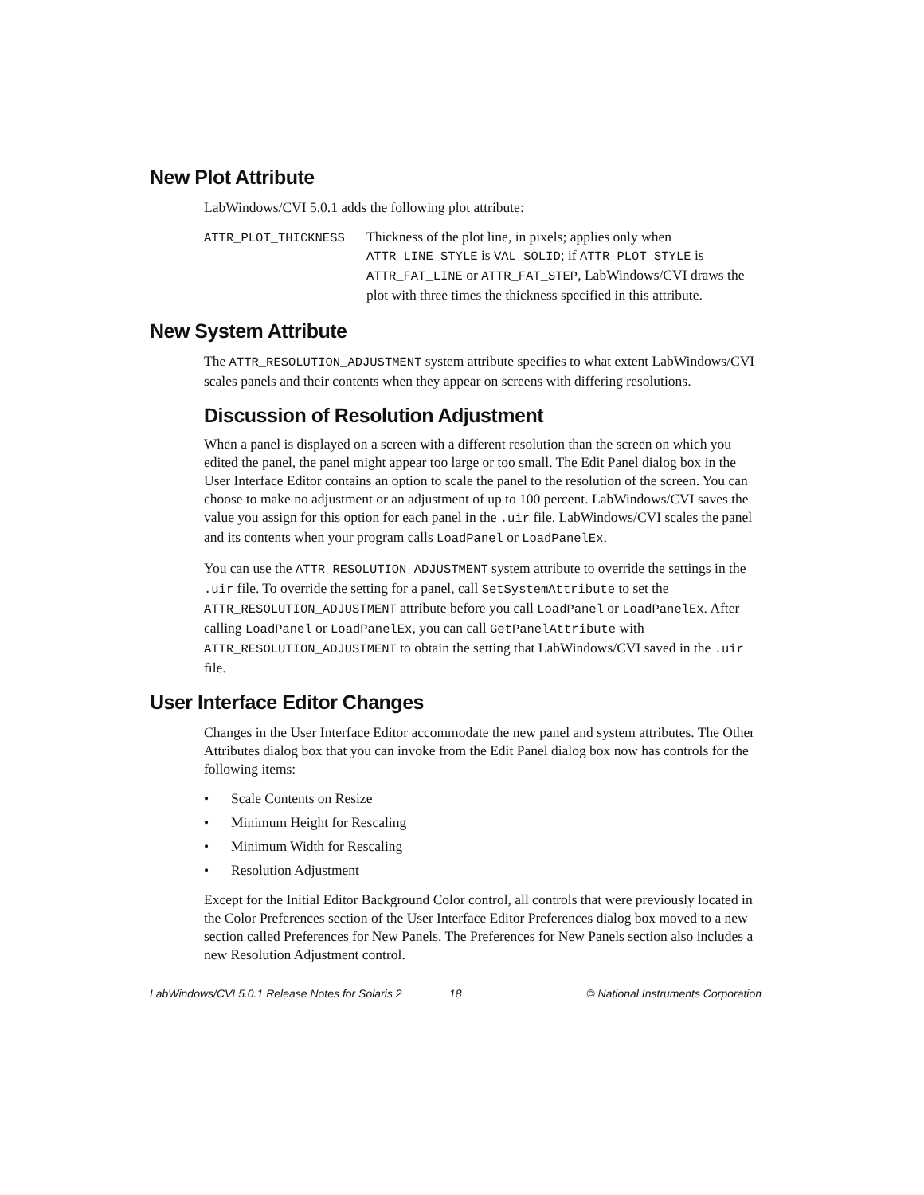New Plot Attribute
LabWindows/CVI 5.0.1 adds the following plot attribute:
ATTR_PLOT_THICKNESS Thickness of the plot line, in pixels; applies only when ATTR_LINE_STYLE is VAL_SOLID; if ATTR_PLOT_STYLE is ATTR_FAT_LINE or ATTR_FAT_STEP, LabWindows/CVI draws the plot with three times the thickness specified in this attribute.
New System Attribute
The ATTR_RESOLUTION_ADJUSTMENT system attribute specifies to what extent LabWindows/CVI scales panels and their contents when they appear on screens with differing resolutions.
Discussion of Resolution Adjustment
When a panel is displayed on a screen with a different resolution than the screen on which you edited the panel, the panel might appear too large or too small. The Edit Panel dialog box in the User Interface Editor contains an option to scale the panel to the resolution of the screen. You can choose to make no adjustment or an adjustment of up to 100 percent. LabWindows/CVI saves the value you assign for this option for each panel in the .uir file. LabWindows/CVI scales the panel and its contents when your program calls LoadPanel or LoadPanelEx.
You can use the ATTR_RESOLUTION_ADJUSTMENT system attribute to override the settings in the .uir file. To override the setting for a panel, call SetSystemAttribute to set the ATTR_RESOLUTION_ADJUSTMENT attribute before you call LoadPanel or LoadPanelEx. After calling LoadPanel or LoadPanelEx, you can call GetPanelAttribute with ATTR_RESOLUTION_ADJUSTMENT to obtain the setting that LabWindows/CVI saved in the .uir file.
User Interface Editor Changes
Changes in the User Interface Editor accommodate the new panel and system attributes. The Other Attributes dialog box that you can invoke from the Edit Panel dialog box now has controls for the following items:
• Scale Contents on Resize
• Minimum Height for Rescaling
• Minimum Width for Rescaling
• Resolution Adjustment
Except for the Initial Editor Background Color control, all controls that were previously located in the Color Preferences section of the User Interface Editor Preferences dialog box moved to a new section called Preferences for New Panels. The Preferences for New Panels section also includes a new Resolution Adjustment control.
LabWindows/CVI 5.0.1 Release Notes for Solaris 2
18 © National Instruments Corporation